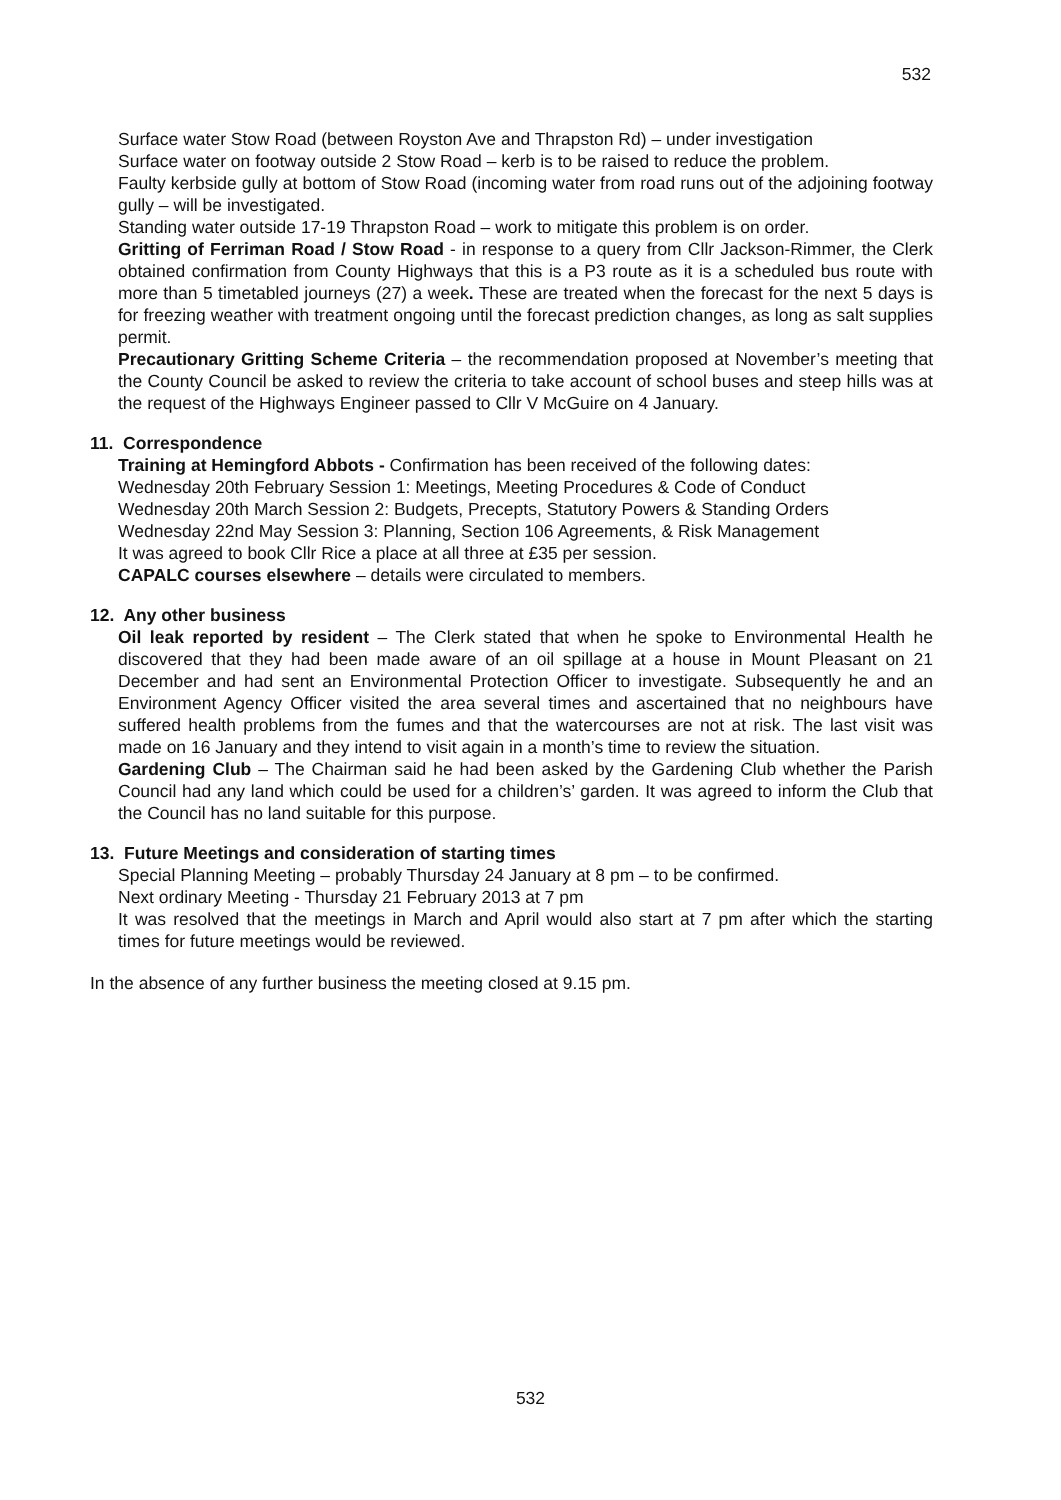532
Surface water Stow Road (between Royston Ave and Thrapston Rd) – under investigation
Surface water on footway outside 2 Stow Road – kerb is to be raised to reduce the problem.
Faulty kerbside gully at bottom of Stow Road (incoming water from road runs out of the adjoining footway gully – will be investigated.
Standing water outside 17-19 Thrapston Road – work to mitigate this problem is on order.
Gritting of Ferriman Road / Stow Road - in response to a query from Cllr Jackson-Rimmer, the Clerk obtained confirmation from County Highways that this is a P3 route as it is a scheduled bus route with more than 5 timetabled journeys (27) a week. These are treated when the forecast for the next 5 days is for freezing weather with treatment ongoing until the forecast prediction changes, as long as salt supplies permit.
Precautionary Gritting Scheme Criteria – the recommendation proposed at November’s meeting that the County Council be asked to review the criteria to take account of school buses and steep hills was at the request of the Highways Engineer passed to Cllr V McGuire on 4 January.
11. Correspondence
Training at Hemingford Abbots - Confirmation has been received of the following dates:
Wednesday 20th February Session 1: Meetings, Meeting Procedures & Code of Conduct
Wednesday 20th March Session 2: Budgets, Precepts, Statutory Powers & Standing Orders
Wednesday 22nd May Session 3: Planning, Section 106 Agreements, & Risk Management
It was agreed to book Cllr Rice a place at all three at £35 per session.
CAPALC courses elsewhere – details were circulated to members.
12. Any other business
Oil leak reported by resident – The Clerk stated that when he spoke to Environmental Health he discovered that they had been made aware of an oil spillage at a house in Mount Pleasant on 21 December and had sent an Environmental Protection Officer to investigate. Subsequently he and an Environment Agency Officer visited the area several times and ascertained that no neighbours have suffered health problems from the fumes and that the watercourses are not at risk. The last visit was made on 16 January and they intend to visit again in a month’s time to review the situation.
Gardening Club – The Chairman said he had been asked by the Gardening Club whether the Parish Council had any land which could be used for a children’s’ garden. It was agreed to inform the Club that the Council has no land suitable for this purpose.
13. Future Meetings and consideration of starting times
Special Planning Meeting – probably Thursday 24 January at 8 pm – to be confirmed.
Next ordinary Meeting - Thursday 21 February 2013 at 7 pm
It was resolved that the meetings in March and April would also start at 7 pm after which the starting times for future meetings would be reviewed.
In the absence of any further business the meeting closed at 9.15 pm.
532